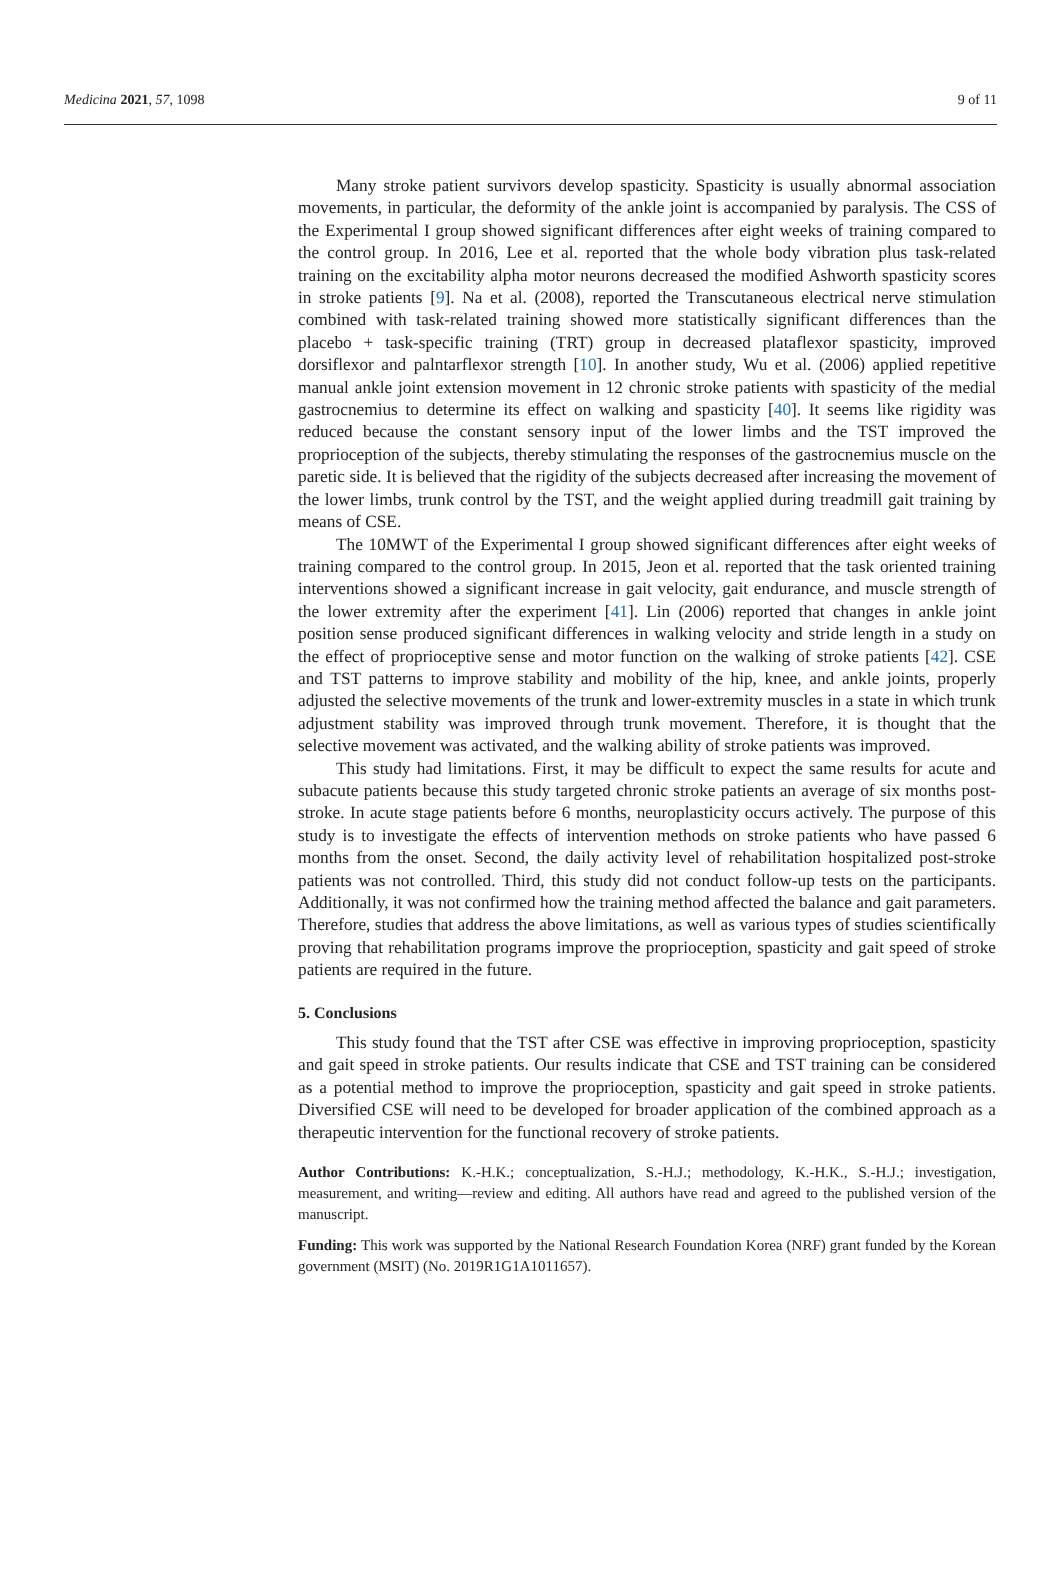Medicina 2021, 57, 1098 9 of 11
Many stroke patient survivors develop spasticity. Spasticity is usually abnormal association movements, in particular, the deformity of the ankle joint is accompanied by paralysis. The CSS of the Experimental I group showed significant differences after eight weeks of training compared to the control group. In 2016, Lee et al. reported that the whole body vibration plus task-related training on the excitability alpha motor neurons decreased the modified Ashworth spasticity scores in stroke patients [9]. Na et al. (2008), reported the Transcutaneous electrical nerve stimulation combined with task-related training showed more statistically significant differences than the placebo + task-specific training (TRT) group in decreased plataflexor spasticity, improved dorsiflexor and palntarflexor strength [10]. In another study, Wu et al. (2006) applied repetitive manual ankle joint extension movement in 12 chronic stroke patients with spasticity of the medial gastrocnemius to determine its effect on walking and spasticity [40]. It seems like rigidity was reduced because the constant sensory input of the lower limbs and the TST improved the proprioception of the subjects, thereby stimulating the responses of the gastrocnemius muscle on the paretic side. It is believed that the rigidity of the subjects decreased after increasing the movement of the lower limbs, trunk control by the TST, and the weight applied during treadmill gait training by means of CSE.
The 10MWT of the Experimental I group showed significant differences after eight weeks of training compared to the control group. In 2015, Jeon et al. reported that the task oriented training interventions showed a significant increase in gait velocity, gait endurance, and muscle strength of the lower extremity after the experiment [41]. Lin (2006) reported that changes in ankle joint position sense produced significant differences in walking velocity and stride length in a study on the effect of proprioceptive sense and motor function on the walking of stroke patients [42]. CSE and TST patterns to improve stability and mobility of the hip, knee, and ankle joints, properly adjusted the selective movements of the trunk and lower-extremity muscles in a state in which trunk adjustment stability was improved through trunk movement. Therefore, it is thought that the selective movement was activated, and the walking ability of stroke patients was improved.
This study had limitations. First, it may be difficult to expect the same results for acute and subacute patients because this study targeted chronic stroke patients an average of six months post-stroke. In acute stage patients before 6 months, neuroplasticity occurs actively. The purpose of this study is to investigate the effects of intervention methods on stroke patients who have passed 6 months from the onset. Second, the daily activity level of rehabilitation hospitalized post-stroke patients was not controlled. Third, this study did not conduct follow-up tests on the participants. Additionally, it was not confirmed how the training method affected the balance and gait parameters. Therefore, studies that address the above limitations, as well as various types of studies scientifically proving that rehabilitation programs improve the proprioception, spasticity and gait speed of stroke patients are required in the future.
5. Conclusions
This study found that the TST after CSE was effective in improving proprioception, spasticity and gait speed in stroke patients. Our results indicate that CSE and TST training can be considered as a potential method to improve the proprioception, spasticity and gait speed in stroke patients. Diversified CSE will need to be developed for broader application of the combined approach as a therapeutic intervention for the functional recovery of stroke patients.
Author Contributions: K.-H.K.; conceptualization, S.-H.J.; methodology, K.-H.K., S.-H.J.; investigation, measurement, and writing—review and editing. All authors have read and agreed to the published version of the manuscript.
Funding: This work was supported by the National Research Foundation Korea (NRF) grant funded by the Korean government (MSIT) (No. 2019R1G1A1011657).